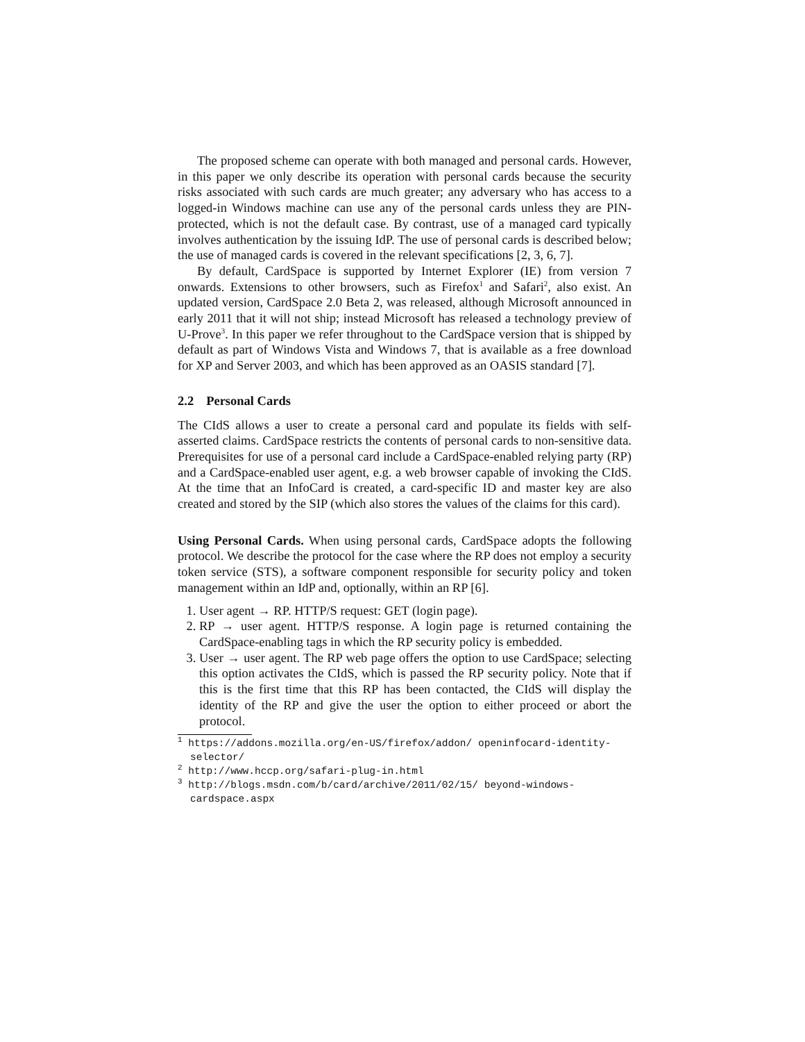The proposed scheme can operate with both managed and personal cards. However, in this paper we only describe its operation with personal cards because the security risks associated with such cards are much greater; any adversary who has access to a logged-in Windows machine can use any of the personal cards unless they are PIN-protected, which is not the default case. By contrast, use of a managed card typically involves authentication by the issuing IdP. The use of personal cards is described below; the use of managed cards is covered in the relevant specifications [2, 3, 6, 7].
By default, CardSpace is supported by Internet Explorer (IE) from version 7 onwards. Extensions to other browsers, such as Firefox<sup>1</sup> and Safari<sup>2</sup>, also exist. An updated version, CardSpace 2.0 Beta 2, was released, although Microsoft announced in early 2011 that it will not ship; instead Microsoft has released a technology preview of U-Prove<sup>3</sup>. In this paper we refer throughout to the CardSpace version that is shipped by default as part of Windows Vista and Windows 7, that is available as a free download for XP and Server 2003, and which has been approved as an OASIS standard [7].
2.2 Personal Cards
The CIdS allows a user to create a personal card and populate its fields with self-asserted claims. CardSpace restricts the contents of personal cards to non-sensitive data. Prerequisites for use of a personal card include a CardSpace-enabled relying party (RP) and a CardSpace-enabled user agent, e.g. a web browser capable of invoking the CIdS. At the time that an InfoCard is created, a card-specific ID and master key are also created and stored by the SIP (which also stores the values of the claims for this card).
Using Personal Cards. When using personal cards, CardSpace adopts the following protocol. We describe the protocol for the case where the RP does not employ a security token service (STS), a software component responsible for security policy and token management within an IdP and, optionally, within an RP [6].
1. User agent → RP. HTTP/S request: GET (login page).
2. RP → user agent. HTTP/S response. A login page is returned containing the CardSpace-enabling tags in which the RP security policy is embedded.
3. User → user agent. The RP web page offers the option to use CardSpace; selecting this option activates the CIdS, which is passed the RP security policy. Note that if this is the first time that this RP has been contacted, the CIdS will display the identity of the RP and give the user the option to either proceed or abort the protocol.
<sup>1</sup> https://addons.mozilla.org/en-US/firefox/addon/ openinfocard-identity-selector/
<sup>2</sup> http://www.hccp.org/safari-plug-in.html
<sup>3</sup> http://blogs.msdn.com/b/card/archive/2011/02/15/ beyond-windows-cardspace.aspx